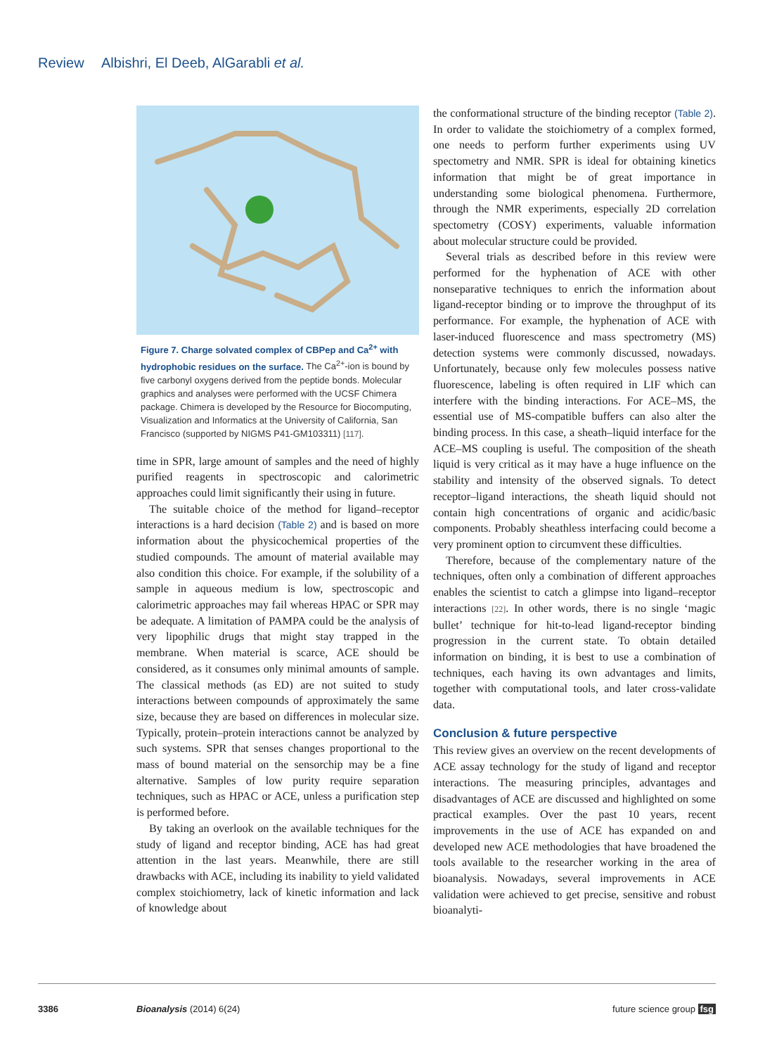Review Albishri, El Deeb, AlGarabli et al.
Figure 7. Charge solvated complex of CBPep and Ca<sup>2+</sup> with hydrophobic residues on the surface. The Ca<sup>2+</sup>-ion is bound by five carbonyl oxygens derived from the peptide bonds. Molecular graphics and analyses were performed with the UCSF Chimera package. Chimera is developed by the Resource for Biocomputing, Visualization and Informatics at the University of California, San Francisco (supported by NIGMS P41-GM103311) [117].
time in SPR, large amount of samples and the need of highly purified reagents in spectroscopic and calorimetric approaches could limit significantly their using in future.
The suitable choice of the method for ligand–receptor interactions is a hard decision (Table 2) and is based on more information about the physicochemical properties of the studied compounds. The amount of material available may also condition this choice. For example, if the solubility of a sample in aqueous medium is low, spectroscopic and calorimetric approaches may fail whereas HPAC or SPR may be adequate. A limitation of PAMPA could be the analysis of very lipophilic drugs that might stay trapped in the membrane. When material is scarce, ACE should be considered, as it consumes only minimal amounts of sample. The classical methods (as ED) are not suited to study interactions between compounds of approximately the same size, because they are based on differences in molecular size. Typically, protein–protein interactions cannot be analyzed by such systems. SPR that senses changes proportional to the mass of bound material on the sensorchip may be a fine alternative. Samples of low purity require separation techniques, such as HPAC or ACE, unless a purification step is performed before.
By taking an overlook on the available techniques for the study of ligand and receptor binding, ACE has had great attention in the last years. Meanwhile, there are still drawbacks with ACE, including its inability to yield validated complex stoichiometry, lack of kinetic information and lack of knowledge about
the conformational structure of the binding receptor (Table 2). In order to validate the stoichiometry of a complex formed, one needs to perform further experiments using UV spectometry and NMR. SPR is ideal for obtaining kinetics information that might be of great importance in understanding some biological phenomena. Furthermore, through the NMR experiments, especially 2D correlation spectometry (COSY) experiments, valuable information about molecular structure could be provided.
Several trials as described before in this review were performed for the hyphenation of ACE with other nonseparative techniques to enrich the information about ligand-receptor binding or to improve the throughput of its performance. For example, the hyphenation of ACE with laser-induced fluorescence and mass spectrometry (MS) detection systems were commonly discussed, nowadays. Unfortunately, because only few molecules possess native fluorescence, labeling is often required in LIF which can interfere with the binding interactions. For ACE–MS, the essential use of MS-compatible buffers can also alter the binding process. In this case, a sheath–liquid interface for the ACE–MS coupling is useful. The composition of the sheath liquid is very critical as it may have a huge influence on the stability and intensity of the observed signals. To detect receptor–ligand interactions, the sheath liquid should not contain high concentrations of organic and acidic/basic components. Probably sheathless interfacing could become a very prominent option to circumvent these difficulties.
Therefore, because of the complementary nature of the techniques, often only a combination of different approaches enables the scientist to catch a glimpse into ligand–receptor interactions [22]. In other words, there is no single ‘magic bullet’ technique for hit-to-lead ligand-receptor binding progression in the current state. To obtain detailed information on binding, it is best to use a combination of techniques, each having its own advantages and limits, together with computational tools, and later cross-validate data.
Conclusion & future perspective
This review gives an overview on the recent developments of ACE assay technology for the study of ligand and receptor interactions. The measuring principles, advantages and disadvantages of ACE are discussed and highlighted on some practical examples. Over the past 10 years, recent improvements in the use of ACE has expanded on and developed new ACE methodologies that have broadened the tools available to the researcher working in the area of bioanalysis. Nowadays, several improvements in ACE validation were achieved to get precise, sensitive and robust bioanalyti-
3386 Bioanalysis (2014) 6(24) future science group fsg